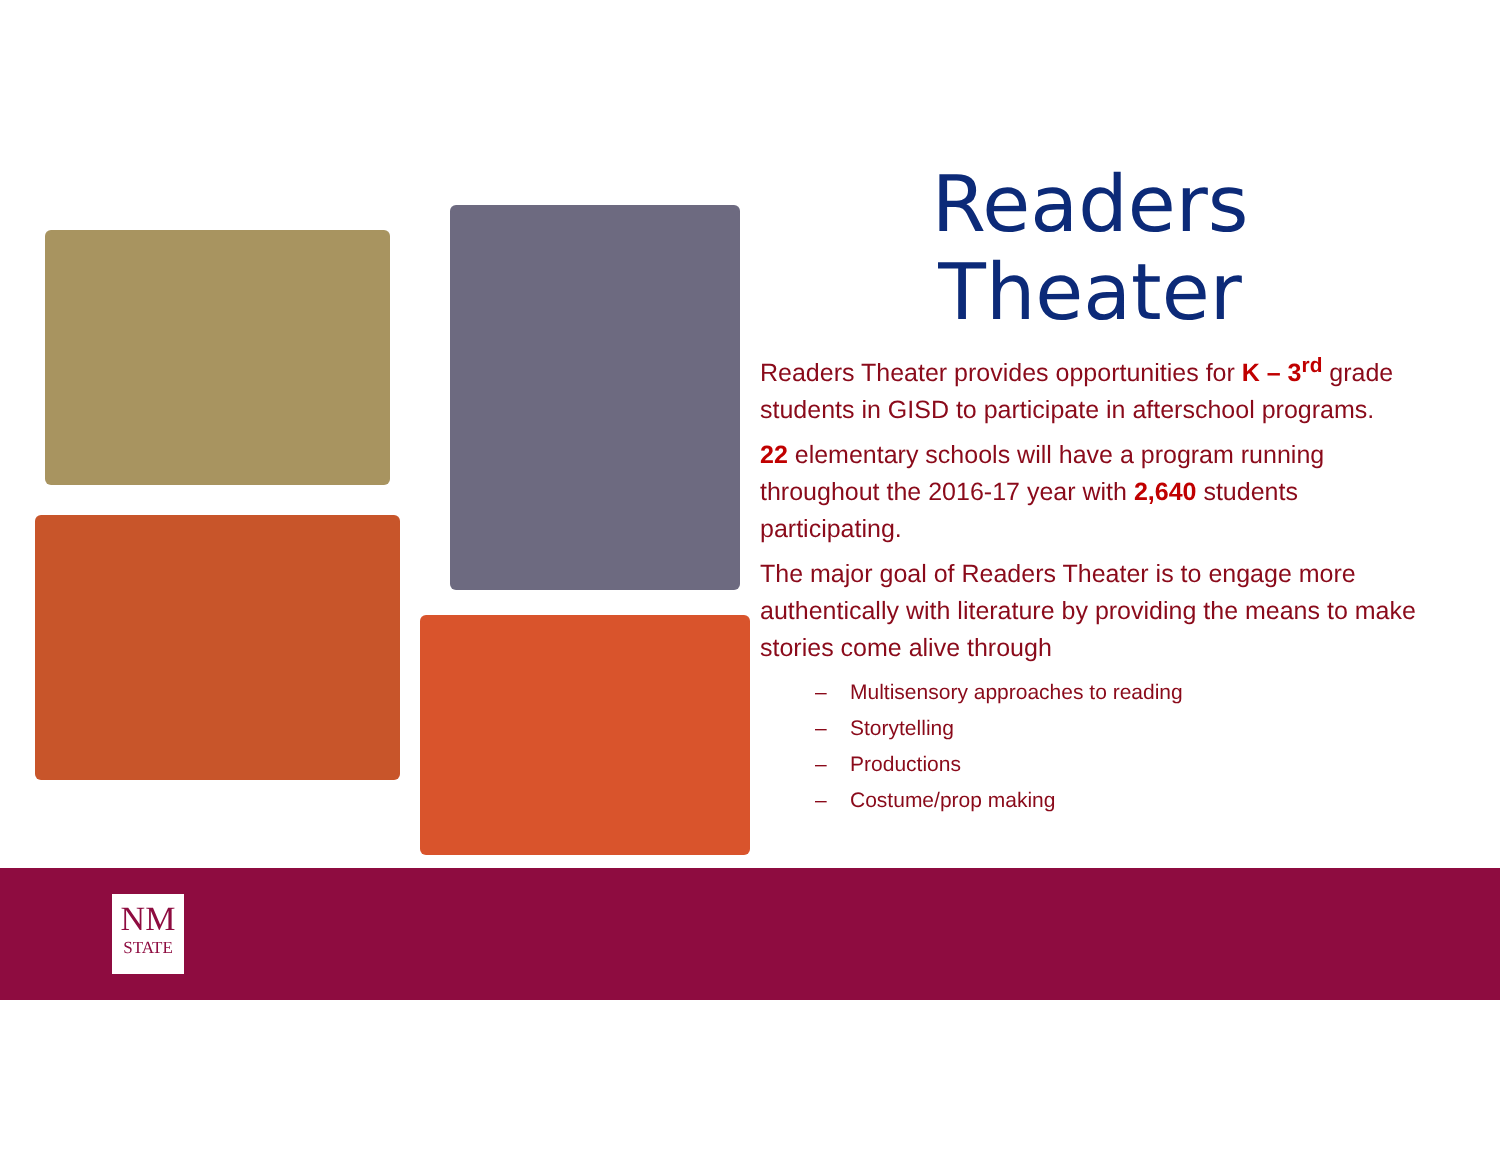Readers
Theater
Readers Theater provides opportunities for K – 3<sup>rd</sup> grade students in GISD to participate in afterschool programs.
22 elementary schools will have a program running throughout the 2016-17 year with 2,640 students participating.
The major goal of Readers Theater is to engage more authentically with literature by providing the means to make stories come alive through
– Multisensory approaches to reading
– Storytelling
– Productions
– Costume/prop making
NM
STATE